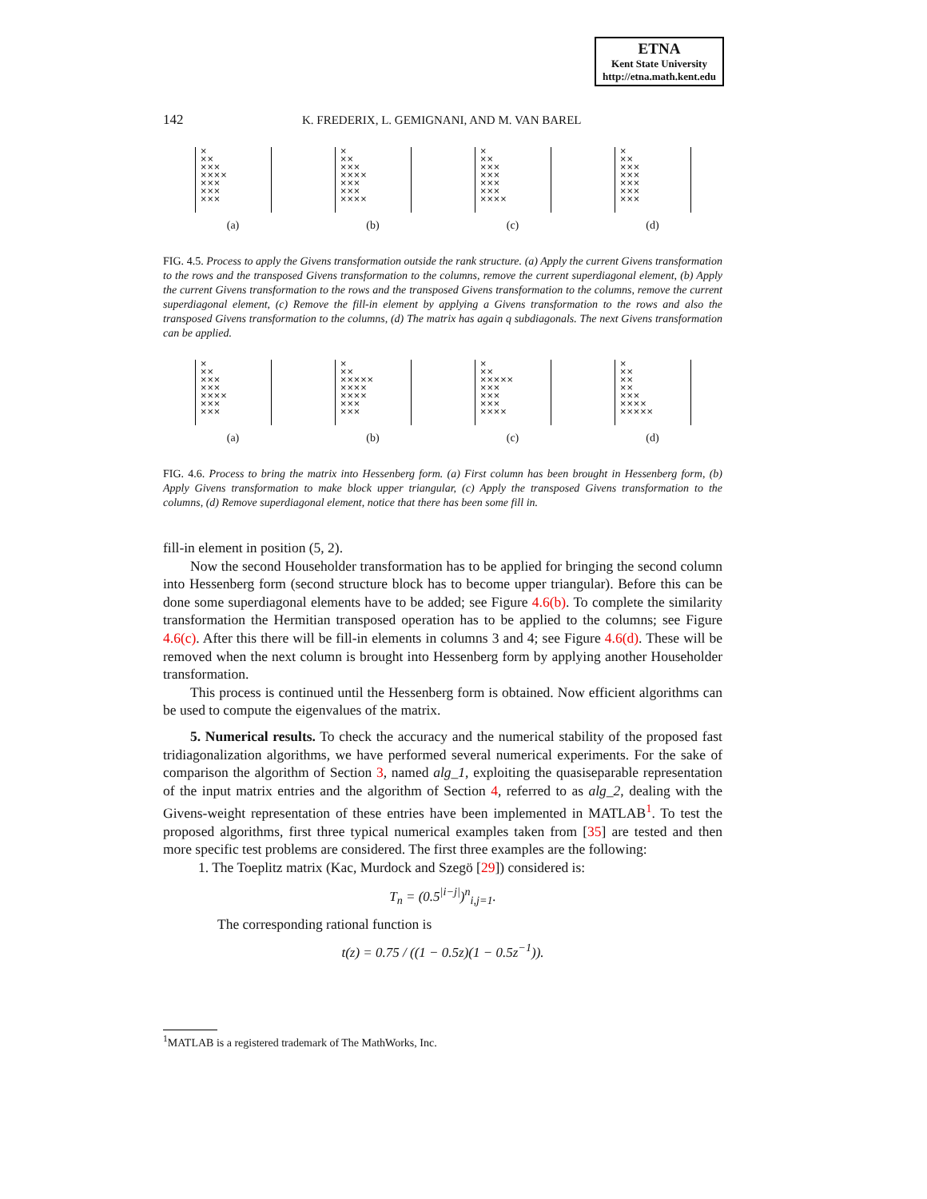ETNA
Kent State University
http://etna.math.kent.edu
142 K. FREDERIX, L. GEMIGNANI, AND M. VAN BAREL
×
××
×××
××××
×××
×××
×××
(a)
×
××
×××
××××
×××
×××
××××
(b)
×
××
×××
×××
×××
×××
××××
(c)
×
××
×××
×××
×××
×××
×××
(d)
FIG. 4.5. Process to apply the Givens transformation outside the rank structure. (a) Apply the current Givens transformation to the rows and the transposed Givens transformation to the columns, remove the current superdiagonal element, (b) Apply the current Givens transformation to the rows and the transposed Givens transformation to the columns, remove the current superdiagonal element, (c) Remove the fill-in element by applying a Givens transformation to the rows and also the transposed Givens transformation to the columns, (d) The matrix has again q subdiagonals. The next Givens transformation can be applied.
×
××
×××
×××
××××
×××
×××
(a)
×
××
×××××
××××
××××
×××
×××
(b)
×
××
×××××
×××
×××
×××
××××
(c)
×
××
××
××
×××
××××
×××××
(d)
FIG. 4.6. Process to bring the matrix into Hessenberg form. (a) First column has been brought in Hessenberg form, (b) Apply Givens transformation to make block upper triangular, (c) Apply the transposed Givens transformation to the columns, (d) Remove superdiagonal element, notice that there has been some fill in.
fill-in element in position (5, 2).
Now the second Householder transformation has to be applied for bringing the second column into Hessenberg form (second structure block has to become upper triangular). Before this can be done some superdiagonal elements have to be added; see Figure 4.6(b). To complete the similarity transformation the Hermitian transposed operation has to be applied to the columns; see Figure 4.6(c). After this there will be fill-in elements in columns 3 and 4; see Figure 4.6(d). These will be removed when the next column is brought into Hessenberg form by applying another Householder transformation.
This process is continued until the Hessenberg form is obtained. Now efficient algorithms can be used to compute the eigenvalues of the matrix.
5. Numerical results. To check the accuracy and the numerical stability of the proposed fast tridiagonalization algorithms, we have performed several numerical experiments. For the sake of comparison the algorithm of Section 3, named alg_1, exploiting the quasiseparable representation of the input matrix entries and the algorithm of Section 4, referred to as alg_2, dealing with the Givens-weight representation of these entries have been implemented in MATLAB<sup>1</sup>. To test the proposed algorithms, first three typical numerical examples taken from [35] are tested and then more specific test problems are considered. The first three examples are the following:
1. The Toeplitz matrix (Kac, Murdock and Szegö [29]) considered is:
T<sub>n</sub> = (0.5<sup>|i−j|</sup>)<sup>n</sup><sub>i,j=1</sub>.
The corresponding rational function is
t(z) = 0.75 / ((1 − 0.5z)(1 − 0.5z<sup>−1</sup>)).
<sup>1</sup> MATLAB is a registered trademark of The MathWorks, Inc.